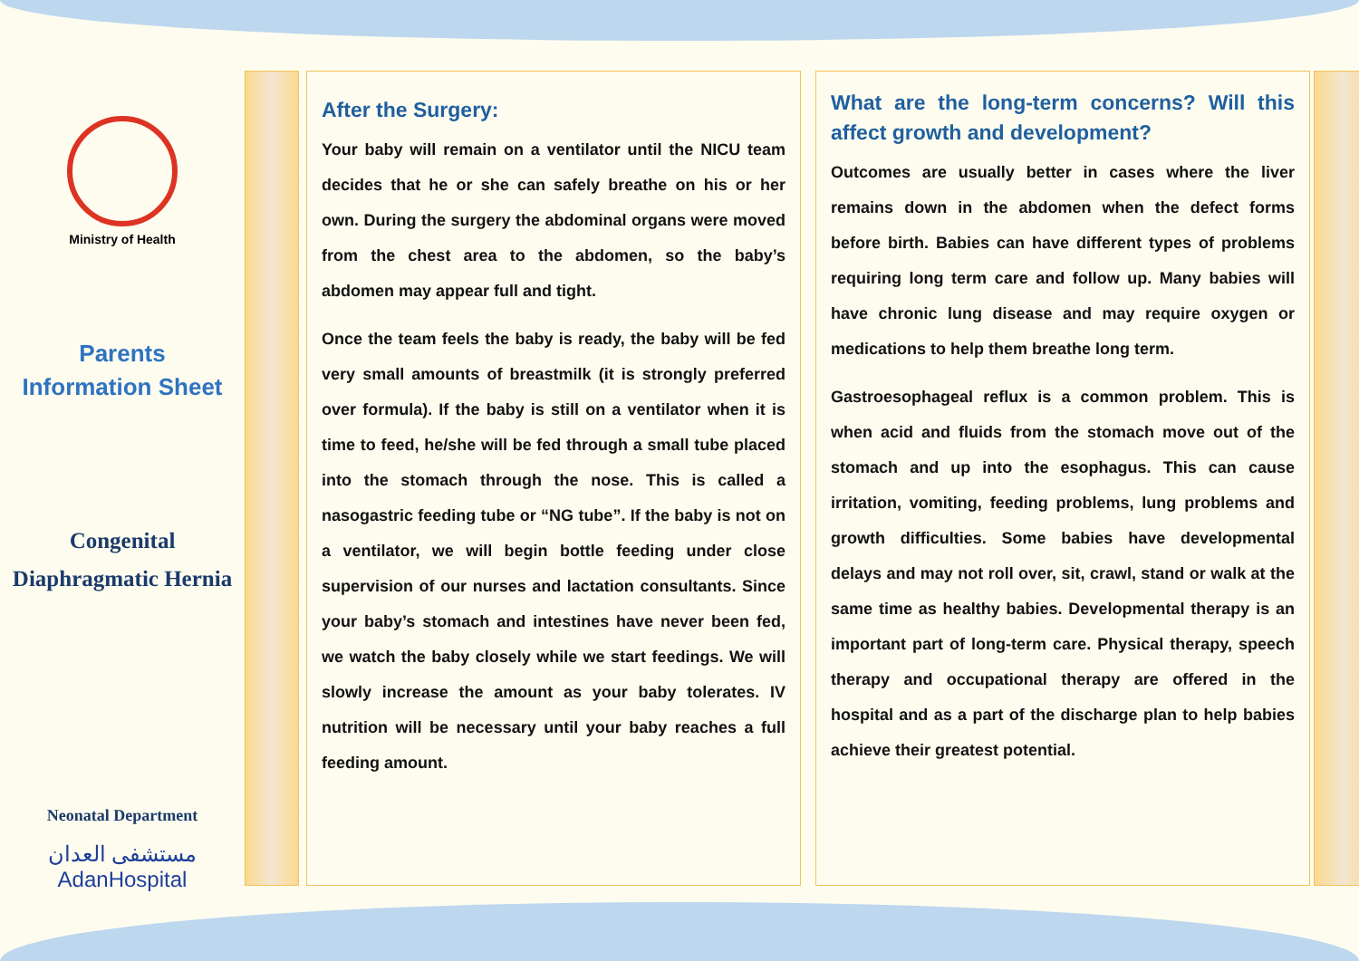Ministry of Health
Parents
Information Sheet
Congenital
Diaphragmatic Hernia
Neonatal Department
مستشفى العدان
AdanHospital
After the Surgery:
Your baby will remain on a ventilator until the NICU team decides that he or she can safely breathe on his or her own. During the surgery the abdominal organs were moved from the chest area to the abdomen, so the baby’s abdomen may appear full and tight.
Once the team feels the baby is ready, the baby will be fed very small amounts of breastmilk (it is strongly preferred over formula). If the baby is still on a ventilator when it is time to feed, he/she will be fed through a small tube placed into the stomach through the nose. This is called a nasogastric feeding tube or “NG tube”. If the baby is not on a ventilator, we will begin bottle feeding under close supervision of our nurses and lactation consultants. Since your baby’s stomach and intestines have never been fed, we watch the baby closely while we start feedings. We will slowly increase the amount as your baby tolerates. IV nutrition will be necessary until your baby reaches a full feeding amount.
What are the long-term concerns? Will this affect growth and development?
Outcomes are usually better in cases where the liver remains down in the abdomen when the defect forms before birth. Babies can have different types of problems requiring long term care and follow up. Many babies will have chronic lung disease and may require oxygen or medications to help them breathe long term.
Gastroesophageal reflux is a common problem. This is when acid and fluids from the stomach move out of the stomach and up into the esophagus. This can cause irritation, vomiting, feeding problems, lung problems and growth difficulties. Some babies have developmental delays and may not roll over, sit, crawl, stand or walk at the same time as healthy babies. Developmental therapy is an important part of long-term care. Physical therapy, speech therapy and occupational therapy are offered in the hospital and as a part of the discharge plan to help babies achieve their greatest potential.